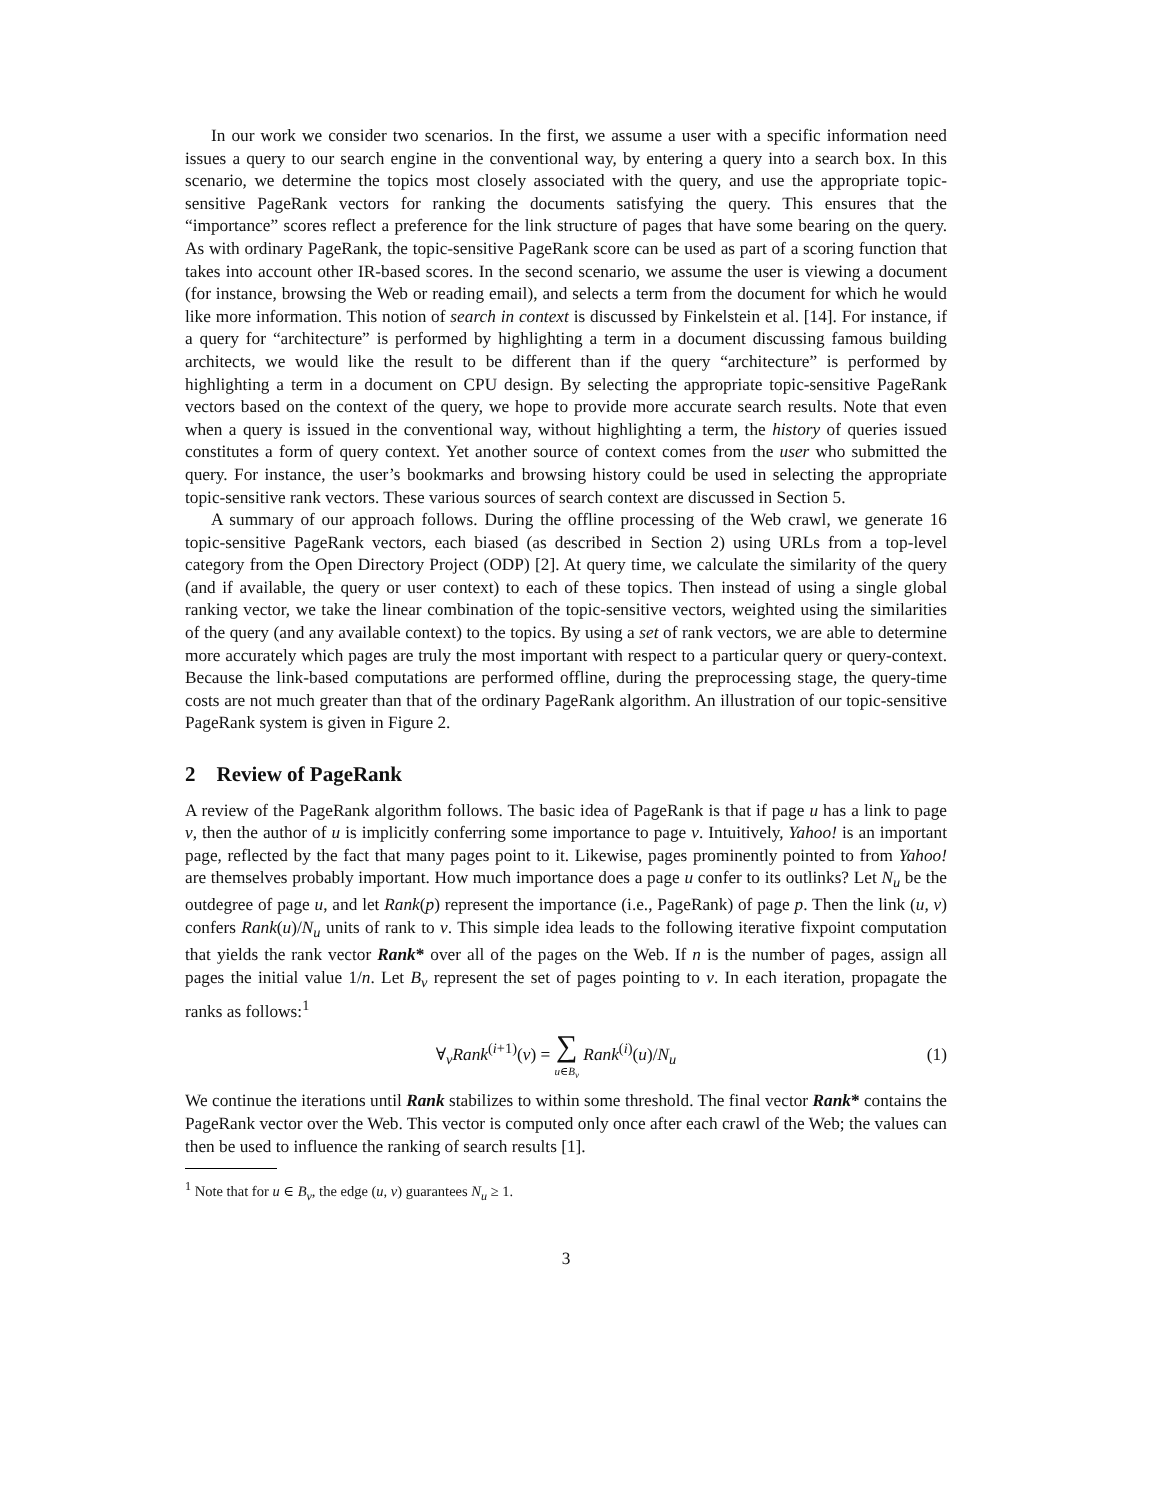In our work we consider two scenarios. In the first, we assume a user with a specific information need issues a query to our search engine in the conventional way, by entering a query into a search box. In this scenario, we determine the topics most closely associated with the query, and use the appropriate topic-sensitive PageRank vectors for ranking the documents satisfying the query. This ensures that the “importance” scores reflect a preference for the link structure of pages that have some bearing on the query. As with ordinary PageRank, the topic-sensitive PageRank score can be used as part of a scoring function that takes into account other IR-based scores. In the second scenario, we assume the user is viewing a document (for instance, browsing the Web or reading email), and selects a term from the document for which he would like more information. This notion of search in context is discussed by Finkelstein et al. [14]. For instance, if a query for “architecture” is performed by highlighting a term in a document discussing famous building architects, we would like the result to be different than if the query “architecture” is performed by highlighting a term in a document on CPU design. By selecting the appropriate topic-sensitive PageRank vectors based on the context of the query, we hope to provide more accurate search results. Note that even when a query is issued in the conventional way, without highlighting a term, the history of queries issued constitutes a form of query context. Yet another source of context comes from the user who submitted the query. For instance, the user’s bookmarks and browsing history could be used in selecting the appropriate topic-sensitive rank vectors. These various sources of search context are discussed in Section 5.
A summary of our approach follows. During the offline processing of the Web crawl, we generate 16 topic-sensitive PageRank vectors, each biased (as described in Section 2) using URLs from a top-level category from the Open Directory Project (ODP) [2]. At query time, we calculate the similarity of the query (and if available, the query or user context) to each of these topics. Then instead of using a single global ranking vector, we take the linear combination of the topic-sensitive vectors, weighted using the similarities of the query (and any available context) to the topics. By using a set of rank vectors, we are able to determine more accurately which pages are truly the most important with respect to a particular query or query-context. Because the link-based computations are performed offline, during the preprocessing stage, the query-time costs are not much greater than that of the ordinary PageRank algorithm. An illustration of our topic-sensitive PageRank system is given in Figure 2.
2 Review of PageRank
A review of the PageRank algorithm follows. The basic idea of PageRank is that if page u has a link to page v, then the author of u is implicitly conferring some importance to page v. Intuitively, Yahoo! is an important page, reflected by the fact that many pages point to it. Likewise, pages prominently pointed to from Yahoo! are themselves probably important. How much importance does a page u confer to its outlinks? Let N<sub>u</sub> be the outdegree of page u, and let Rank(p) represent the importance (i.e., PageRank) of page p. Then the link (u, v) confers Rank(u)/N<sub>u</sub> units of rank to v. This simple idea leads to the following iterative fixpoint computation that yields the rank vector Rank* over all of the pages on the Web. If n is the number of pages, assign all pages the initial value 1/n. Let B<sub>v</sub> represent the set of pages pointing to v. In each iteration, propagate the ranks as follows:<sup>1</sup>
∀<sub>v</sub>Rank<sup>(i+1)</sup>(v) = ∑ u∈B<sub>v</sub> Rank<sup>(i)</sup>(u)/N<sub>u</sub>
(1)
We continue the iterations until Rank stabilizes to within some threshold. The final vector Rank* contains the PageRank vector over the Web. This vector is computed only once after each crawl of the Web; the values can then be used to influence the ranking of search results [1].
<sup>1</sup> Note that for u ∈ B<sub>v</sub>, the edge (u, v) guarantees N<sub>u</sub> ≥ 1.
3